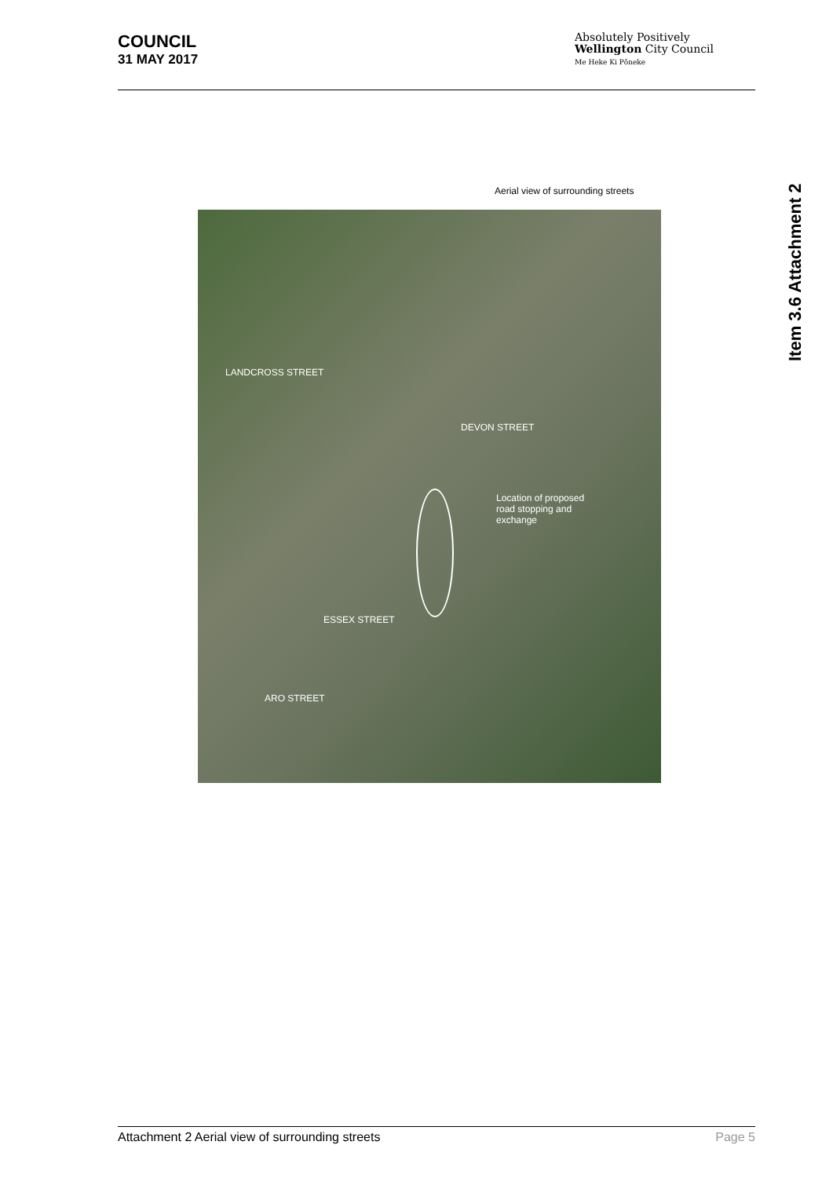COUNCIL
31 MAY 2017
Absolutely Positively
Wellington City Council
Me Heke Ki Pōneke
Item 3.6 Attachment 2
Aerial view of surrounding streets
LANDCROSS STREET
ESSEX STREET
ARO STREET
DEVON STREET
Location of proposed
road stopping and
exchange
Page 5 Attachment 2 Aerial view of surrounding streets